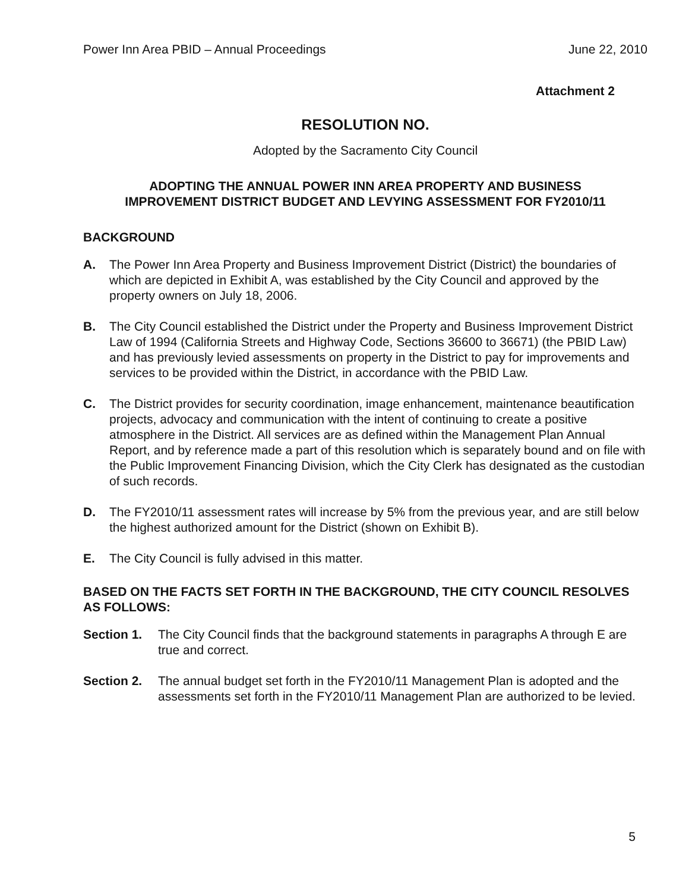Power Inn Area PBID – Annual Proceedings June 22, 2010
Attachment 2
RESOLUTION NO.
Adopted by the Sacramento City Council
ADOPTING THE ANNUAL POWER INN AREA PROPERTY AND BUSINESS
IMPROVEMENT DISTRICT BUDGET AND LEVYING ASSESSMENT FOR FY2010/11
BACKGROUND
A. The Power Inn Area Property and Business Improvement District (District) the boundaries of which are depicted in Exhibit A, was established by the City Council and approved by the property owners on July 18, 2006.
B. The City Council established the District under the Property and Business Improvement District Law of 1994 (California Streets and Highway Code, Sections 36600 to 36671) (the PBID Law) and has previously levied assessments on property in the District to pay for improvements and services to be provided within the District, in accordance with the PBID Law.
C. The District provides for security coordination, image enhancement, maintenance beautification projects, advocacy and communication with the intent of continuing to create a positive atmosphere in the District. All services are as defined within the Management Plan Annual Report, and by reference made a part of this resolution which is separately bound and on file with the Public Improvement Financing Division, which the City Clerk has designated as the custodian of such records.
D. The FY2010/11 assessment rates will increase by 5% from the previous year, and are still below the highest authorized amount for the District (shown on Exhibit B).
E. The City Council is fully advised in this matter.
BASED ON THE FACTS SET FORTH IN THE BACKGROUND, THE CITY COUNCIL RESOLVES AS FOLLOWS:
Section 1. The City Council finds that the background statements in paragraphs A through E are true and correct.
Section 2. The annual budget set forth in the FY2010/11 Management Plan is adopted and the assessments set forth in the FY2010/11 Management Plan are authorized to be levied.
5